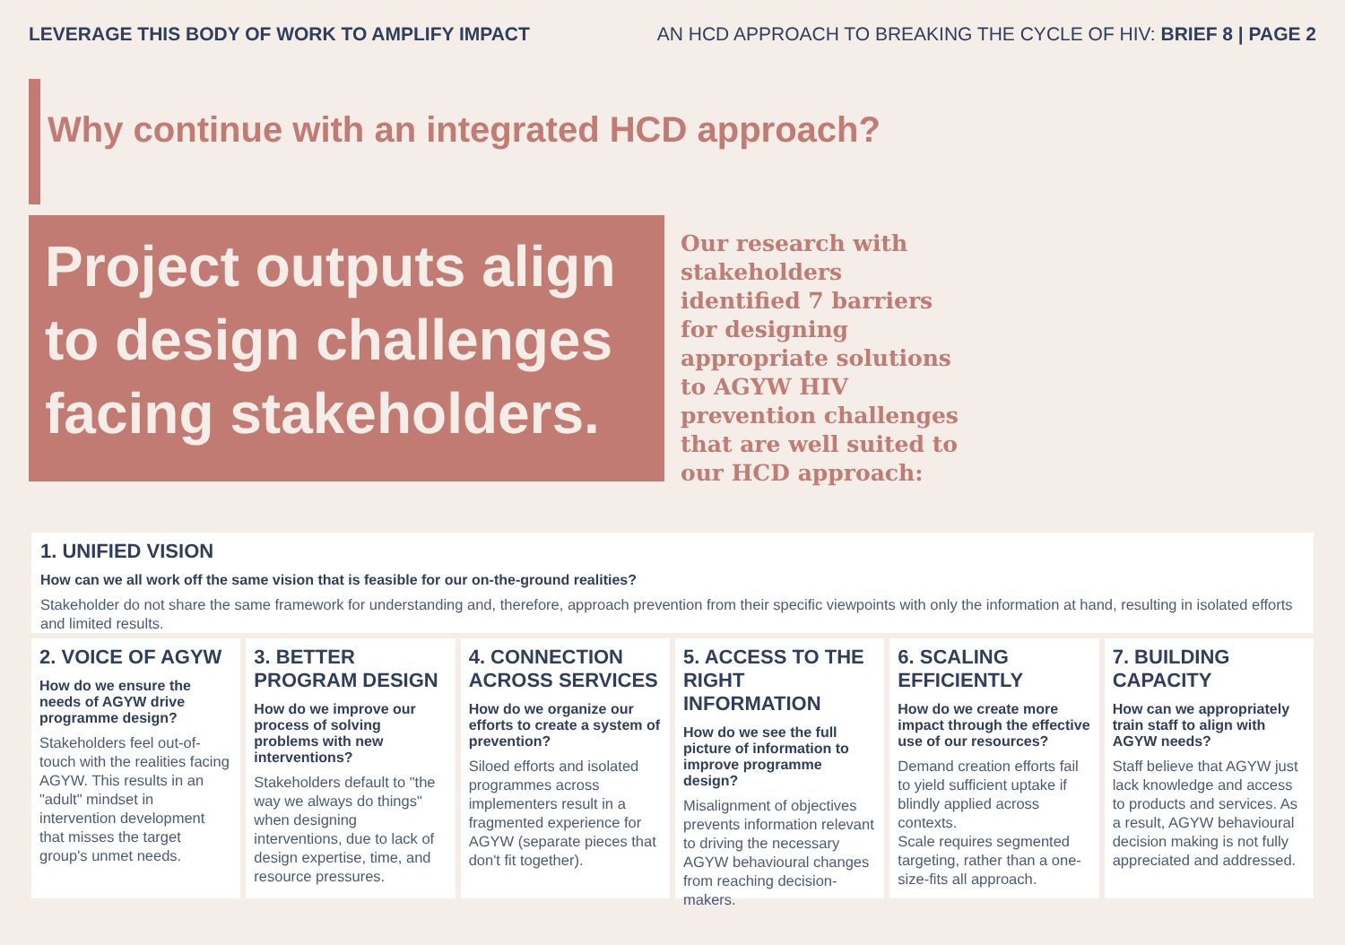LEVERAGE THIS BODY OF WORK TO AMPLIFY IMPACT AN HCD APPROACH TO BREAKING THE CYCLE OF HIV: BRIEF 8 | PAGE 2
Why continue with an integrated HCD approach?
Project outputs align to design challenges facing stakeholders.
Our research with stakeholders identified 7 barriers for designing appropriate solutions to AGYW HIV prevention challenges that are well suited to our HCD approach:
1. UNIFIED VISION
How can we all work off the same vision that is feasible for our on-the-ground realities?
Stakeholder do not share the same framework for understanding and, therefore, approach prevention from their specific viewpoints with only the information at hand, resulting in isolated efforts and limited results.
2. VOICE OF AGYW
How do we ensure the needs of AGYW drive programme design?
Stakeholders feel out-of-touch with the realities facing AGYW. This results in an "adult" mindset in intervention development that misses the target group's unmet needs.
3. BETTER PROGRAM DESIGN
How do we improve our process of solving problems with new interventions?
Stakeholders default to "the way we always do things" when designing interventions, due to lack of design expertise, time, and resource pressures.
4. CONNECTION ACROSS SERVICES
How do we organize our efforts to create a system of prevention?
Siloed efforts and isolated programmes across implementers result in a fragmented experience for AGYW (separate pieces that don't fit together).
5. ACCESS TO THE RIGHT INFORMATION
How do we see the full picture of information to improve programme design?
Misalignment of objectives prevents information relevant to driving the necessary AGYW behavioural changes from reaching decision-makers.
6. SCALING EFFICIENTLY
How do we create more impact through the effective use of our resources?
Demand creation efforts fail to yield sufficient uptake if blindly applied across contexts.
Scale requires segmented targeting, rather than a one-size-fits all approach.
7. BUILDING CAPACITY
How can we appropriately train staff to align with AGYW needs?
Staff believe that AGYW just lack knowledge and access to products and services. As a result, AGYW behavioural decision making is not fully appreciated and addressed.